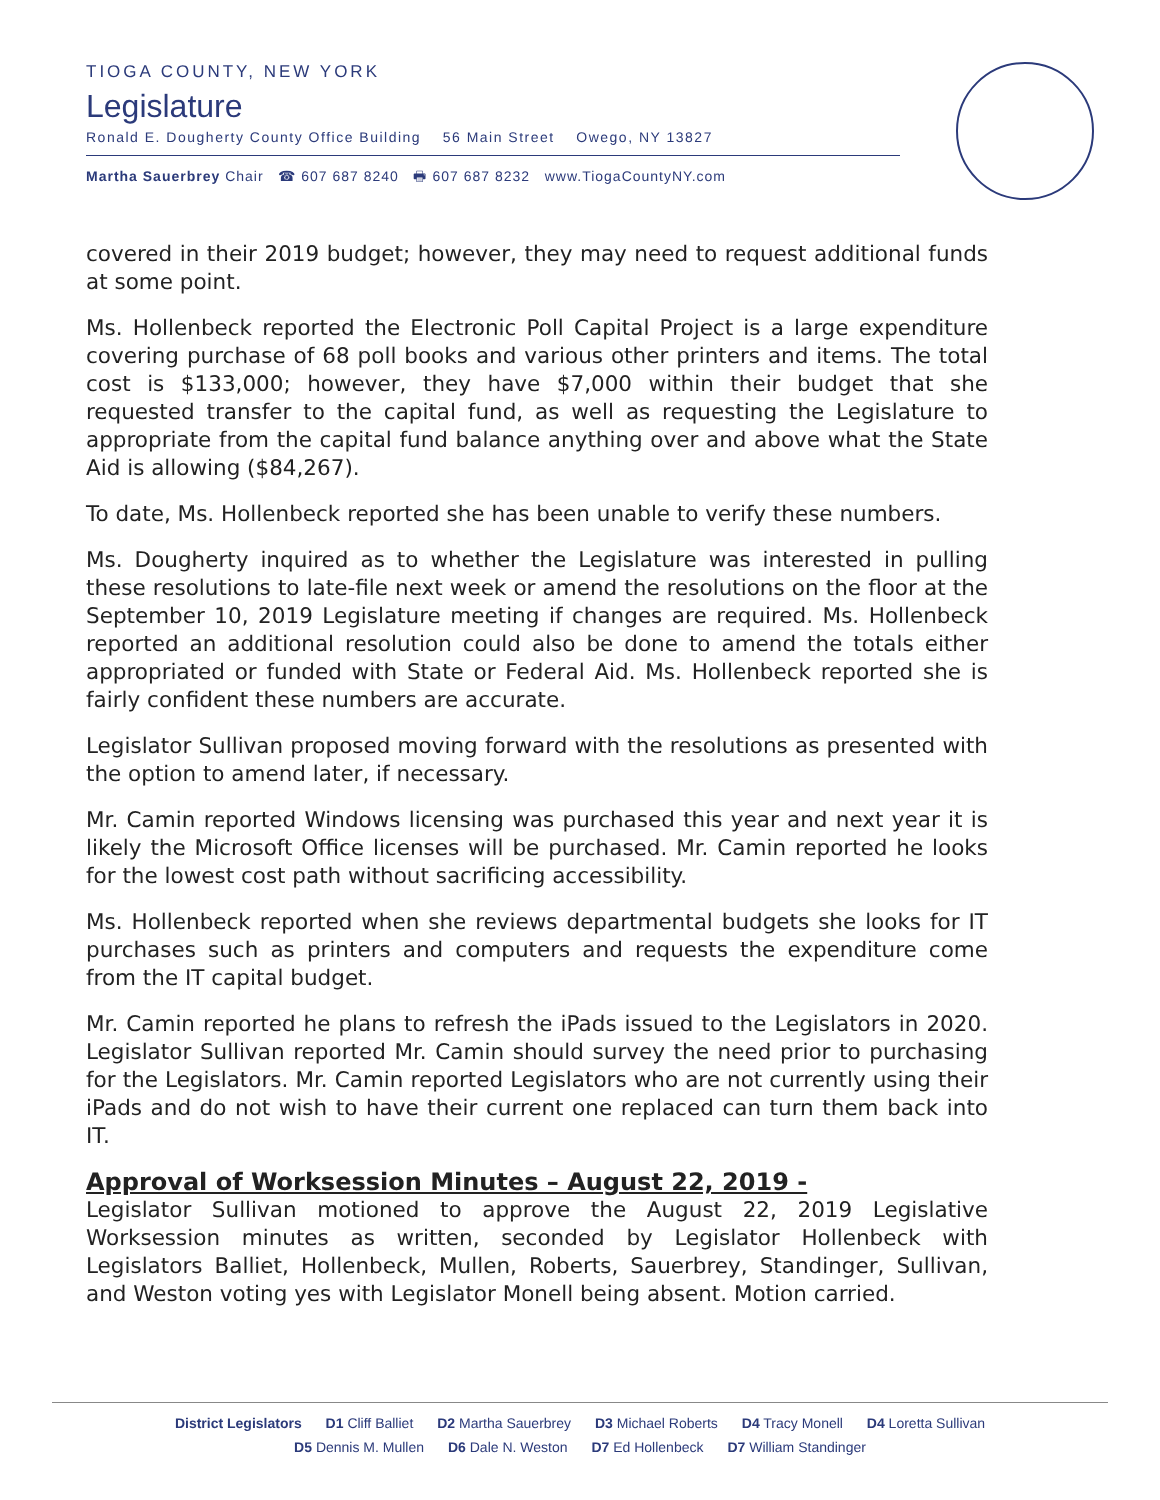TIOGA COUNTY, NEW YORK
Legislature
Ronald E. Dougherty County Office Building 56 Main Street Owego, NY 13827
Martha Sauerbrey Chair ☎ 607 687 8240 🖶 607 687 8232 www.TiogaCountyNY.com
covered in their 2019 budget; however, they may need to request additional funds at some point.
Ms. Hollenbeck reported the Electronic Poll Capital Project is a large expenditure covering purchase of 68 poll books and various other printers and items. The total cost is $133,000; however, they have $7,000 within their budget that she requested transfer to the capital fund, as well as requesting the Legislature to appropriate from the capital fund balance anything over and above what the State Aid is allowing ($84,267).
To date, Ms. Hollenbeck reported she has been unable to verify these numbers.
Ms. Dougherty inquired as to whether the Legislature was interested in pulling these resolutions to late-file next week or amend the resolutions on the floor at the September 10, 2019 Legislature meeting if changes are required. Ms. Hollenbeck reported an additional resolution could also be done to amend the totals either appropriated or funded with State or Federal Aid. Ms. Hollenbeck reported she is fairly confident these numbers are accurate.
Legislator Sullivan proposed moving forward with the resolutions as presented with the option to amend later, if necessary.
Mr. Camin reported Windows licensing was purchased this year and next year it is likely the Microsoft Office licenses will be purchased. Mr. Camin reported he looks for the lowest cost path without sacrificing accessibility.
Ms. Hollenbeck reported when she reviews departmental budgets she looks for IT purchases such as printers and computers and requests the expenditure come from the IT capital budget.
Mr. Camin reported he plans to refresh the iPads issued to the Legislators in 2020. Legislator Sullivan reported Mr. Camin should survey the need prior to purchasing for the Legislators. Mr. Camin reported Legislators who are not currently using their iPads and do not wish to have their current one replaced can turn them back into IT.
Approval of Worksession Minutes – August 22, 2019 -
Legislator Sullivan motioned to approve the August 22, 2019 Legislative Worksession minutes as written, seconded by Legislator Hollenbeck with Legislators Balliet, Hollenbeck, Mullen, Roberts, Sauerbrey, Standinger, Sullivan, and Weston voting yes with Legislator Monell being absent. Motion carried.
District Legislators D1 Cliff Balliet D2 Martha Sauerbrey D3 Michael Roberts D4 Tracy Monell D4 Loretta Sullivan
D5 Dennis M. Mullen D6 Dale N. Weston D7 Ed Hollenbeck D7 William Standinger